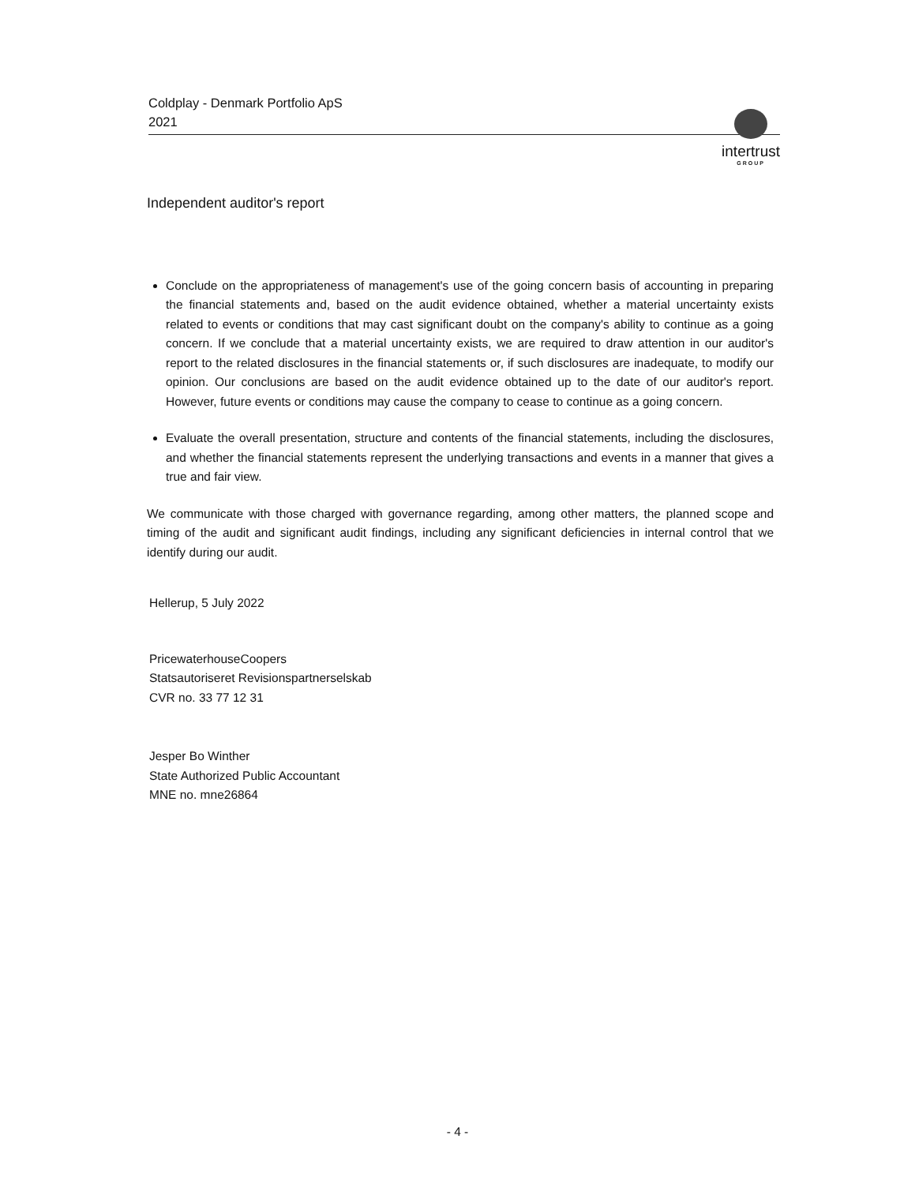Coldplay - Denmark Portfolio ApS
2021
intertrust
GROUP
Independent auditor's report
Conclude on the appropriateness of management's use of the going concern basis of accounting in preparing the financial statements and, based on the audit evidence obtained, whether a material uncertainty exists related to events or conditions that may cast significant doubt on the company's ability to continue as a going concern. If we conclude that a material uncertainty exists, we are required to draw attention in our auditor's report to the related disclosures in the financial statements or, if such disclosures are inadequate, to modify our opinion. Our conclusions are based on the audit evidence obtained up to the date of our auditor's report. However, future events or conditions may cause the company to cease to continue as a going concern.
Evaluate the overall presentation, structure and contents of the financial statements, including the disclosures, and whether the financial statements represent the underlying transactions and events in a manner that gives a true and fair view.
We communicate with those charged with governance regarding, among other matters, the planned scope and timing of the audit and significant audit findings, including any significant deficiencies in internal control that we identify during our audit.
Hellerup, 5 July 2022
PricewaterhouseCoopers
Statsautoriseret Revisionspartnerselskab
CVR no. 33 77 12 31
Jesper Bo Winther
State Authorized Public Accountant
MNE no. mne26864
- 4 -